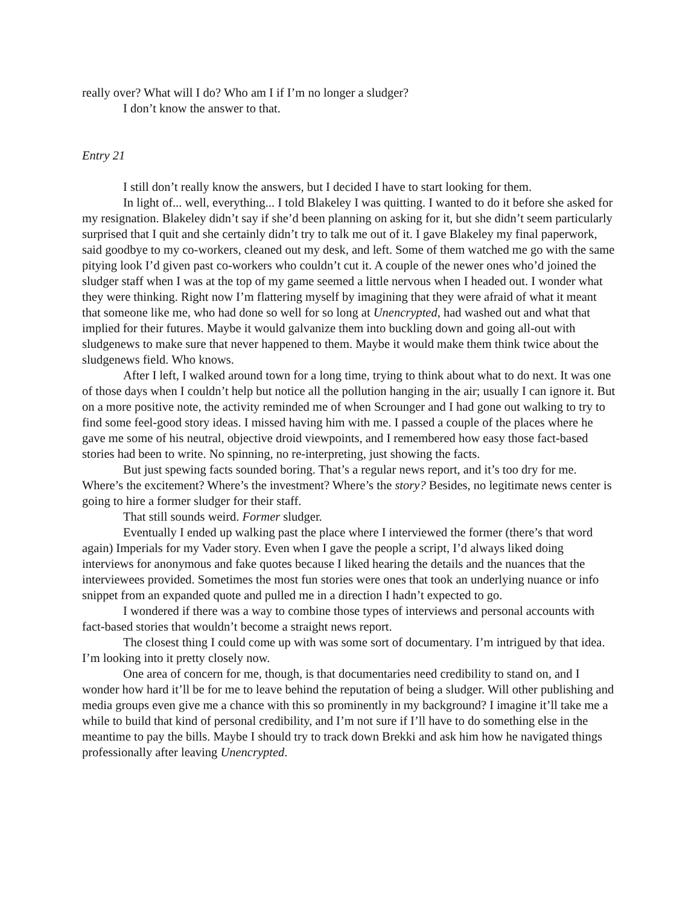really over? What will I do? Who am I if I’m no longer a sludger?
I don’t know the answer to that.
Entry 21
I still don’t really know the answers, but I decided I have to start looking for them.
In light of... well, everything... I told Blakeley I was quitting. I wanted to do it before she asked for my resignation. Blakeley didn’t say if she’d been planning on asking for it, but she didn’t seem particularly surprised that I quit and she certainly didn’t try to talk me out of it. I gave Blakeley my final paperwork, said goodbye to my co-workers, cleaned out my desk, and left. Some of them watched me go with the same pitying look I’d given past co-workers who couldn’t cut it. A couple of the newer ones who’d joined the sludger staff when I was at the top of my game seemed a little nervous when I headed out. I wonder what they were thinking. Right now I’m flattering myself by imagining that they were afraid of what it meant that someone like me, who had done so well for so long at Unencrypted, had washed out and what that implied for their futures. Maybe it would galvanize them into buckling down and going all-out with sludgenews to make sure that never happened to them. Maybe it would make them think twice about the sludgenews field. Who knows.
After I left, I walked around town for a long time, trying to think about what to do next. It was one of those days when I couldn’t help but notice all the pollution hanging in the air; usually I can ignore it. But on a more positive note, the activity reminded me of when Scrounger and I had gone out walking to try to find some feel-good story ideas. I missed having him with me. I passed a couple of the places where he gave me some of his neutral, objective droid viewpoints, and I remembered how easy those fact-based stories had been to write. No spinning, no re-interpreting, just showing the facts.
But just spewing facts sounded boring. That’s a regular news report, and it’s too dry for me. Where’s the excitement? Where’s the investment? Where’s the story? Besides, no legitimate news center is going to hire a former sludger for their staff.
That still sounds weird. Former sludger.
Eventually I ended up walking past the place where I interviewed the former (there’s that word again) Imperials for my Vader story. Even when I gave the people a script, I’d always liked doing interviews for anonymous and fake quotes because I liked hearing the details and the nuances that the interviewees provided. Sometimes the most fun stories were ones that took an underlying nuance or info snippet from an expanded quote and pulled me in a direction I hadn’t expected to go.
I wondered if there was a way to combine those types of interviews and personal accounts with fact-based stories that wouldn’t become a straight news report.
The closest thing I could come up with was some sort of documentary. I’m intrigued by that idea. I’m looking into it pretty closely now.
One area of concern for me, though, is that documentaries need credibility to stand on, and I wonder how hard it’ll be for me to leave behind the reputation of being a sludger. Will other publishing and media groups even give me a chance with this so prominently in my background? I imagine it’ll take me a while to build that kind of personal credibility, and I’m not sure if I’ll have to do something else in the meantime to pay the bills. Maybe I should try to track down Brekki and ask him how he navigated things professionally after leaving Unencrypted.